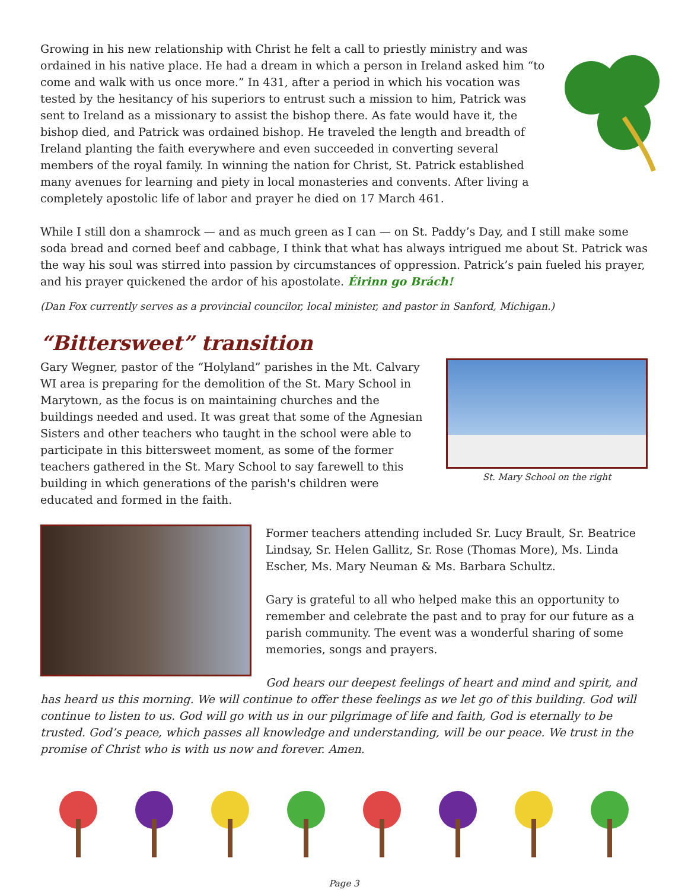Growing in his new relationship with Christ he felt a call to priestly ministry and was ordained in his native place. He had a dream in which a person in Ireland asked him “to come and walk with us once more.” In 431, after a period in which his vocation was tested by the hesitancy of his superiors to entrust such a mission to him, Patrick was sent to Ireland as a missionary to assist the bishop there. As fate would have it, the bishop died, and Patrick was ordained bishop. He traveled the length and breadth of Ireland planting the faith everywhere and even succeeded in converting several members of the royal family. In winning the nation for Christ, St. Patrick established many avenues for learning and piety in local monasteries and convents. After living a completely apostolic life of labor and prayer he died on 17 March 461.
While I still don a shamrock — and as much green as I can — on St. Paddy’s Day, and I still make some soda bread and corned beef and cabbage, I think that what has always intrigued me about St. Patrick was the way his soul was stirred into passion by circumstances of oppression. Patrick’s pain fueled his prayer, and his prayer quickened the ardor of his apostolate. Éirinn go Brách!
(Dan Fox currently serves as a provincial councilor, local minister, and pastor in Sanford, Michigan.)
“Bittersweet” transition
St. Mary School on the right
Gary Wegner, pastor of the “Holyland” parishes in the Mt. Calvary WI area is preparing for the demolition of the St. Mary School in Marytown, as the focus is on maintaining churches and the buildings needed and used. It was great that some of the Agnesian Sisters and other teachers who taught in the school were able to participate in this bittersweet moment, as some of the former teachers gathered in the St. Mary School to say farewell to this building in which generations of the parish's children were educated and formed in the faith.
Former teachers attending included Sr. Lucy Brault, Sr. Beatrice Lindsay, Sr. Helen Gallitz, Sr. Rose (Thomas More), Ms. Linda Escher, Ms. Mary Neuman & Ms. Barbara Schultz.
Gary is grateful to all who helped make this an opportunity to remember and celebrate the past and to pray for our future as a parish community. The event was a wonderful sharing of some memories, songs and prayers.
God hears our deepest feelings of heart and mind and spirit, and has heard us this morning. We will continue to offer these feelings as we let go of this building. God will continue to listen to us. God will go with us in our pilgrimage of life and faith, God is eternally to be trusted. God’s peace, which passes all knowledge and understanding, will be our peace. We trust in the promise of Christ who is with us now and forever. Amen.
Page 3